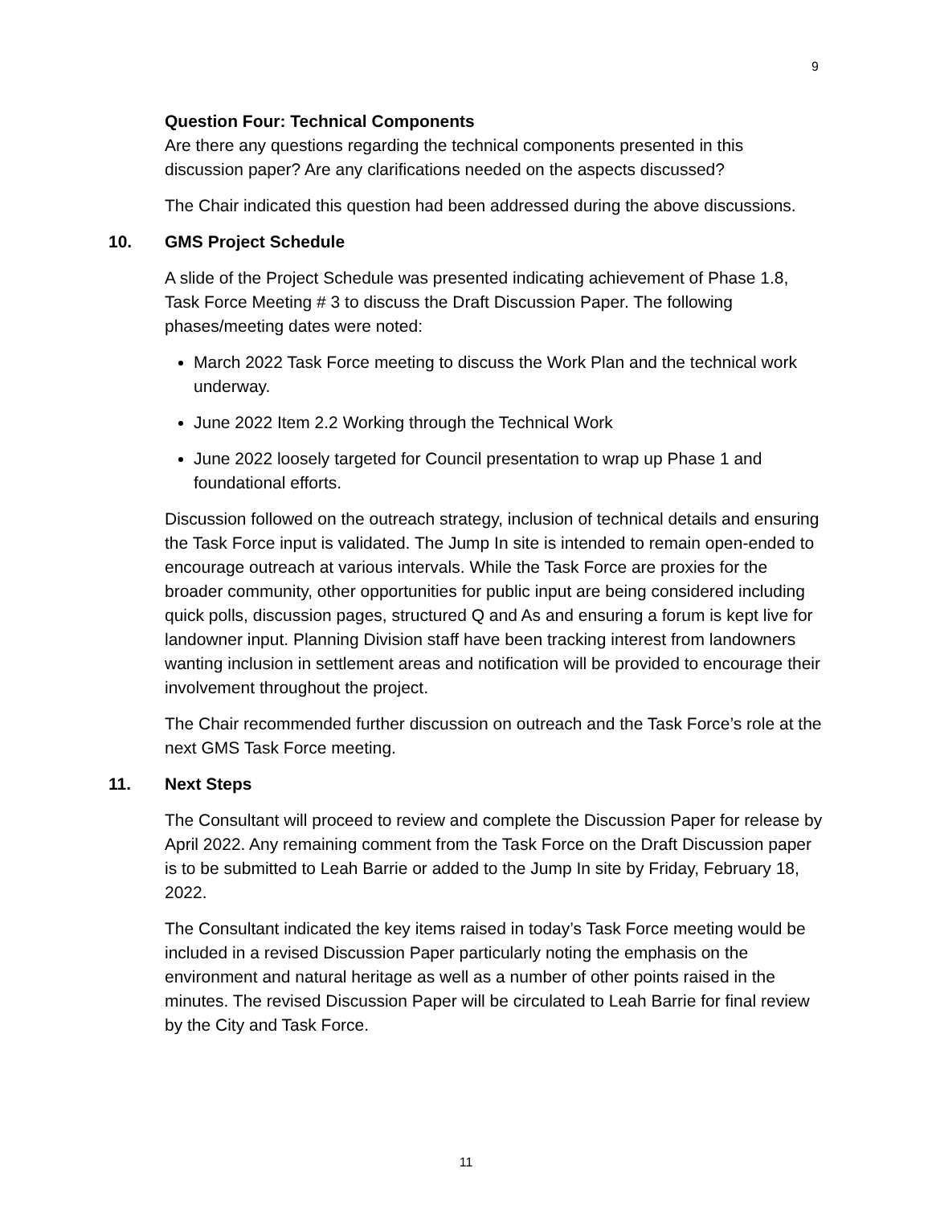9
Question Four: Technical Components
Are there any questions regarding the technical components presented in this discussion paper? Are any clarifications needed on the aspects discussed?
The Chair indicated this question had been addressed during the above discussions.
10. GMS Project Schedule
A slide of the Project Schedule was presented indicating achievement of Phase 1.8, Task Force Meeting # 3 to discuss the Draft Discussion Paper. The following phases/meeting dates were noted:
March 2022 Task Force meeting to discuss the Work Plan and the technical work underway.
June 2022 Item 2.2 Working through the Technical Work
June 2022 loosely targeted for Council presentation to wrap up Phase 1 and foundational efforts.
Discussion followed on the outreach strategy, inclusion of technical details and ensuring the Task Force input is validated. The Jump In site is intended to remain open-ended to encourage outreach at various intervals. While the Task Force are proxies for the broader community, other opportunities for public input are being considered including quick polls, discussion pages, structured Q and As and ensuring a forum is kept live for landowner input. Planning Division staff have been tracking interest from landowners wanting inclusion in settlement areas and notification will be provided to encourage their involvement throughout the project.
The Chair recommended further discussion on outreach and the Task Force’s role at the next GMS Task Force meeting.
11. Next Steps
The Consultant will proceed to review and complete the Discussion Paper for release by April 2022. Any remaining comment from the Task Force on the Draft Discussion paper is to be submitted to Leah Barrie or added to the Jump In site by Friday, February 18, 2022.
The Consultant indicated the key items raised in today’s Task Force meeting would be included in a revised Discussion Paper particularly noting the emphasis on the environment and natural heritage as well as a number of other points raised in the minutes. The revised Discussion Paper will be circulated to Leah Barrie for final review by the City and Task Force.
11